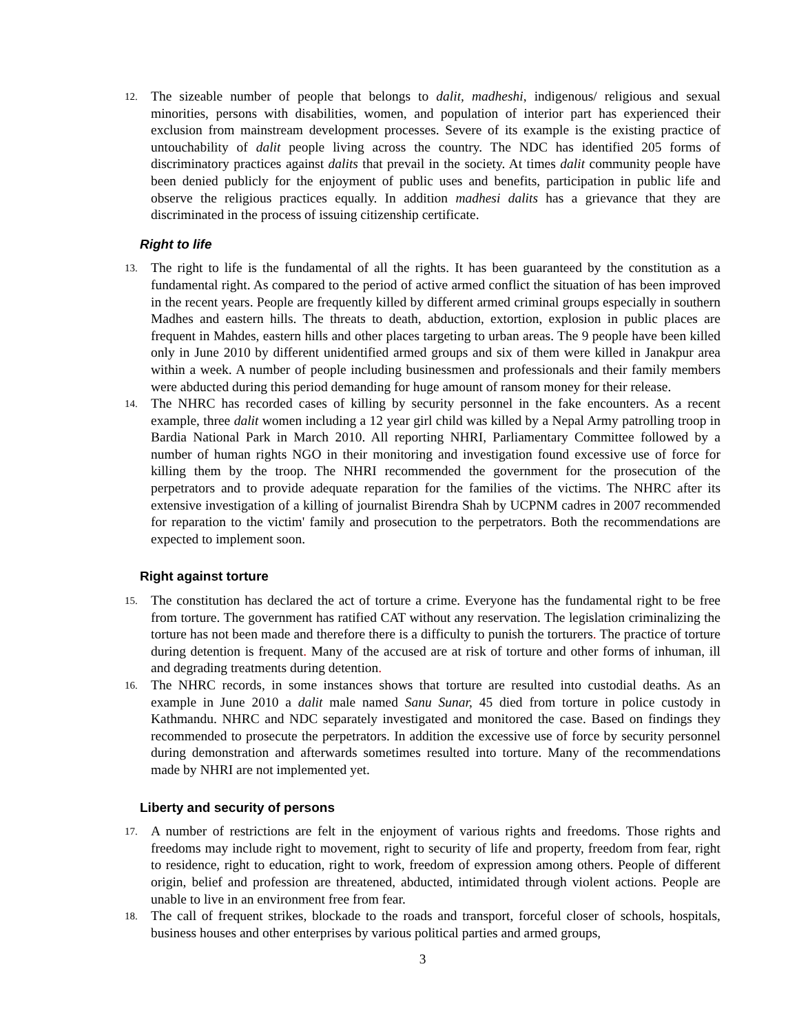12. The sizeable number of people that belongs to dalit, madheshi, indigenous/ religious and sexual minorities, persons with disabilities, women, and population of interior part has experienced their exclusion from mainstream development processes. Severe of its example is the existing practice of untouchability of dalit people living across the country. The NDC has identified 205 forms of discriminatory practices against dalits that prevail in the society. At times dalit community people have been denied publicly for the enjoyment of public uses and benefits, participation in public life and observe the religious practices equally. In addition madhesi dalits has a grievance that they are discriminated in the process of issuing citizenship certificate.
Right to life
13. The right to life is the fundamental of all the rights. It has been guaranteed by the constitution as a fundamental right. As compared to the period of active armed conflict the situation of has been improved in the recent years. People are frequently killed by different armed criminal groups especially in southern Madhes and eastern hills. The threats to death, abduction, extortion, explosion in public places are frequent in Mahdes, eastern hills and other places targeting to urban areas. The 9 people have been killed only in June 2010 by different unidentified armed groups and six of them were killed in Janakpur area within a week. A number of people including businessmen and professionals and their family members were abducted during this period demanding for huge amount of ransom money for their release.
14. The NHRC has recorded cases of killing by security personnel in the fake encounters. As a recent example, three dalit women including a 12 year girl child was killed by a Nepal Army patrolling troop in Bardia National Park in March 2010. All reporting NHRI, Parliamentary Committee followed by a number of human rights NGO in their monitoring and investigation found excessive use of force for killing them by the troop. The NHRI recommended the government for the prosecution of the perpetrators and to provide adequate reparation for the families of the victims. The NHRC after its extensive investigation of a killing of journalist Birendra Shah by UCPNM cadres in 2007 recommended for reparation to the victim' family and prosecution to the perpetrators. Both the recommendations are expected to implement soon.
Right against torture
15. The constitution has declared the act of torture a crime. Everyone has the fundamental right to be free from torture. The government has ratified CAT without any reservation. The legislation criminalizing the torture has not been made and therefore there is a difficulty to punish the torturers. The practice of torture during detention is frequent. Many of the accused are at risk of torture and other forms of inhuman, ill and degrading treatments during detention.
16. The NHRC records, in some instances shows that torture are resulted into custodial deaths. As an example in June 2010 a dalit male named Sanu Sunar, 45 died from torture in police custody in Kathmandu. NHRC and NDC separately investigated and monitored the case. Based on findings they recommended to prosecute the perpetrators. In addition the excessive use of force by security personnel during demonstration and afterwards sometimes resulted into torture. Many of the recommendations made by NHRI are not implemented yet.
Liberty and security of persons
17. A number of restrictions are felt in the enjoyment of various rights and freedoms. Those rights and freedoms may include right to movement, right to security of life and property, freedom from fear, right to residence, right to education, right to work, freedom of expression among others. People of different origin, belief and profession are threatened, abducted, intimidated through violent actions. People are unable to live in an environment free from fear.
18. The call of frequent strikes, blockade to the roads and transport, forceful closer of schools, hospitals, business houses and other enterprises by various political parties and armed groups,
3